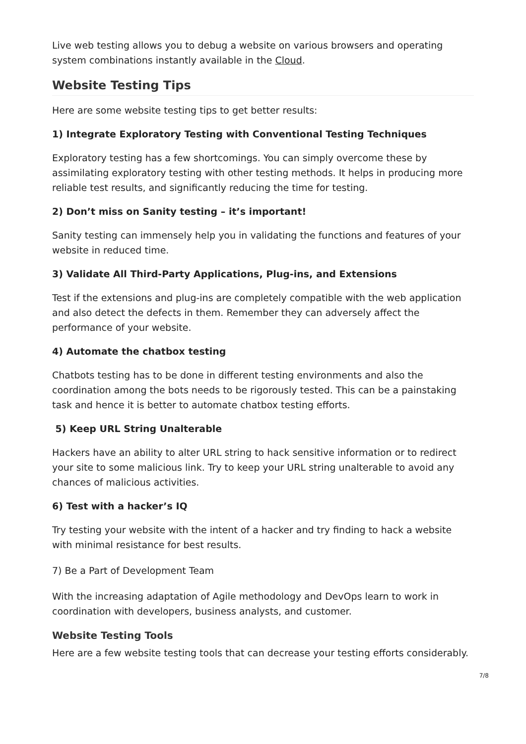Live web testing allows you to debug a website on various browsers and operating system combinations instantly available in the Cloud.
Website Testing Tips
Here are some website testing tips to get better results:
1) Integrate Exploratory Testing with Conventional Testing Techniques
Exploratory testing has a few shortcomings. You can simply overcome these by assimilating exploratory testing with other testing methods. It helps in producing more reliable test results, and significantly reducing the time for testing.
2) Don’t miss on Sanity testing – it’s important!
Sanity testing can immensely help you in validating the functions and features of your website in reduced time.
3) Validate All Third-Party Applications, Plug-ins, and Extensions
Test if the extensions and plug-ins are completely compatible with the web application and also detect the defects in them. Remember they can adversely affect the performance of your website.
4) Automate the chatbox testing
Chatbots testing has to be done in different testing environments and also the coordination among the bots needs to be rigorously tested. This can be a painstaking task and hence it is better to automate chatbox testing efforts.
5) Keep URL String Unalterable
Hackers have an ability to alter URL string to hack sensitive information or to redirect your site to some malicious link. Try to keep your URL string unalterable to avoid any chances of malicious activities.
6) Test with a hacker’s IQ
Try testing your website with the intent of a hacker and try finding to hack a website with minimal resistance for best results.
7) Be a Part of Development Team
With the increasing adaptation of Agile methodology and DevOps learn to work in coordination with developers, business analysts, and customer.
Website Testing Tools
Here are a few website testing tools that can decrease your testing efforts considerably.
7/8